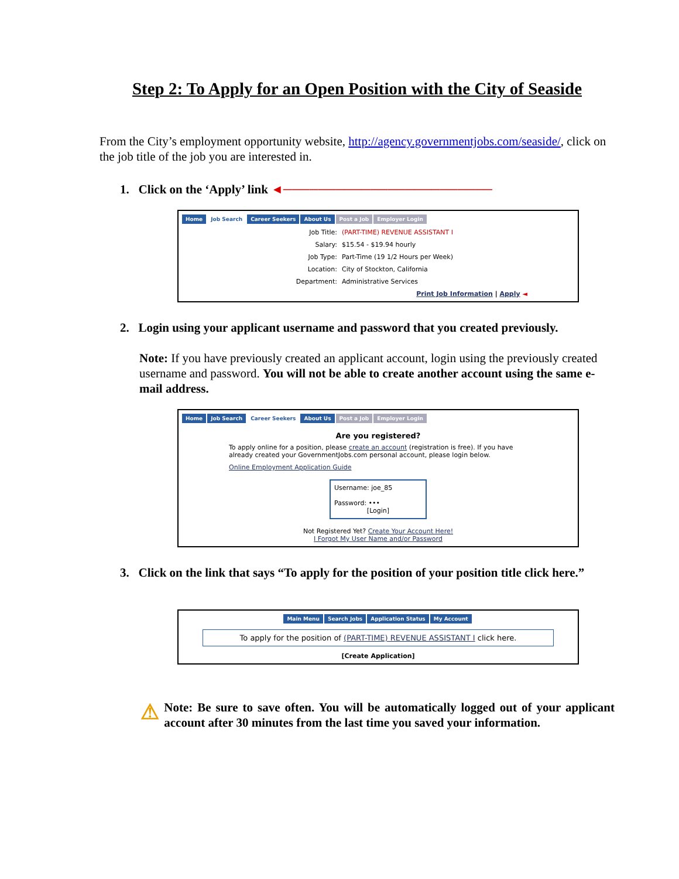Step 2: To Apply for an Open Position with the City of Seaside
From the City’s employment opportunity website, http://agency.governmentjobs.com/seaside/, click on the job title of the job you are interested in.
1. Click on the ‘Apply’ link ◄────────────────────────
Home Job Search Career Seekers About Us Post a Job Employer Login
Job Title: (PART-TIME) REVENUE ASSISTANT I
Salary: $15.54 - $19.94 hourly
Job Type: Part-Time (19 1/2 Hours per Week)
Location: City of Stockton, California
Department: Administrative Services
Print Job Information | Apply ◄
2. Login using your applicant username and password that you created previously.
Note: If you have previously created an applicant account, login using the previously created username and password. You will not be able to create another account using the same e-mail address.
Home Job Search Career Seekers About Us Post a Job Employer Login
Are you registered?
To apply online for a position, please create an account (registration is free). If you have already created your GovernmentJobs.com personal account, please login below.
Online Employment Application Guide
Username: joe_85
Password: •••
[Login]
Not Registered Yet? Create Your Account Here!
I Forgot My User Name and/or Password
3. Click on the link that says “To apply for the position of your position title click here.”
Main Menu Search Jobs Application Status My Account
To apply for the position of (PART-TIME) REVENUE ASSISTANT I click here.
[Create Application]
⚠
Note: Be sure to save often. You will be automatically logged out of your applicant account after 30 minutes from the last time you saved your information.